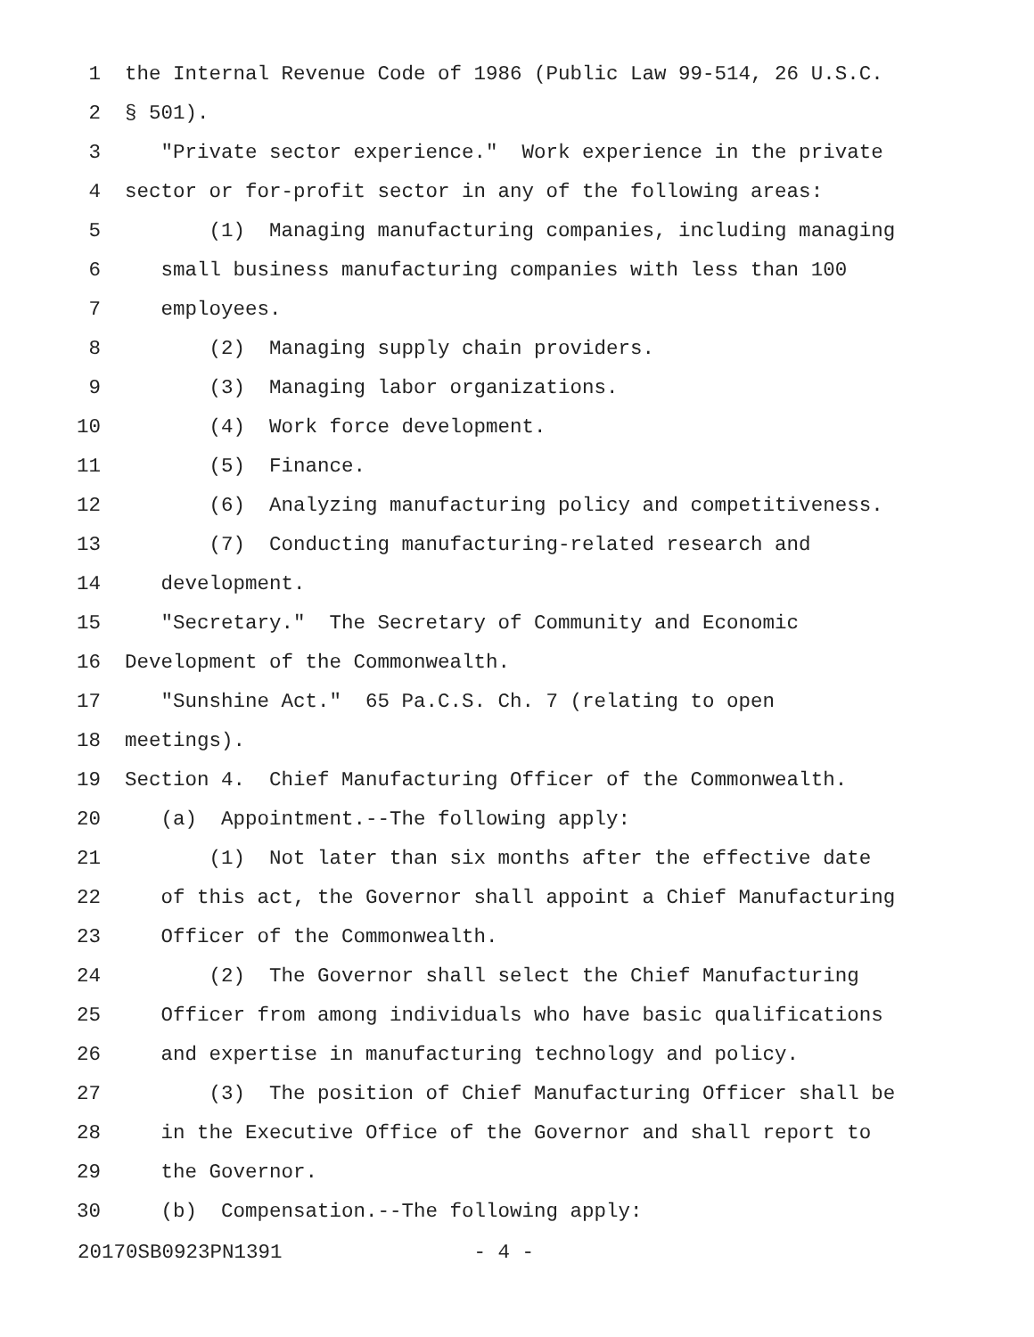1 the Internal Revenue Code of 1986 (Public Law 99-514, 26 U.S.C.
2 § 501).
3 "Private sector experience." Work experience in the private
4 sector or for-profit sector in any of the following areas:
5 (1) Managing manufacturing companies, including managing
6 small business manufacturing companies with less than 100
7 employees.
8 (2) Managing supply chain providers.
9 (3) Managing labor organizations.
10 (4) Work force development.
11 (5) Finance.
12 (6) Analyzing manufacturing policy and competitiveness.
13 (7) Conducting manufacturing-related research and
14 development.
15 "Secretary." The Secretary of Community and Economic
16 Development of the Commonwealth.
17 "Sunshine Act." 65 Pa.C.S. Ch. 7 (relating to open
18 meetings).
19 Section 4. Chief Manufacturing Officer of the Commonwealth.
20 (a) Appointment.--The following apply:
21 (1) Not later than six months after the effective date
22 of this act, the Governor shall appoint a Chief Manufacturing
23 Officer of the Commonwealth.
24 (2) The Governor shall select the Chief Manufacturing
25 Officer from among individuals who have basic qualifications
26 and expertise in manufacturing technology and policy.
27 (3) The position of Chief Manufacturing Officer shall be
28 in the Executive Office of the Governor and shall report to
29 the Governor.
30 (b) Compensation.--The following apply:
20170SB0923PN1391 - 4 -